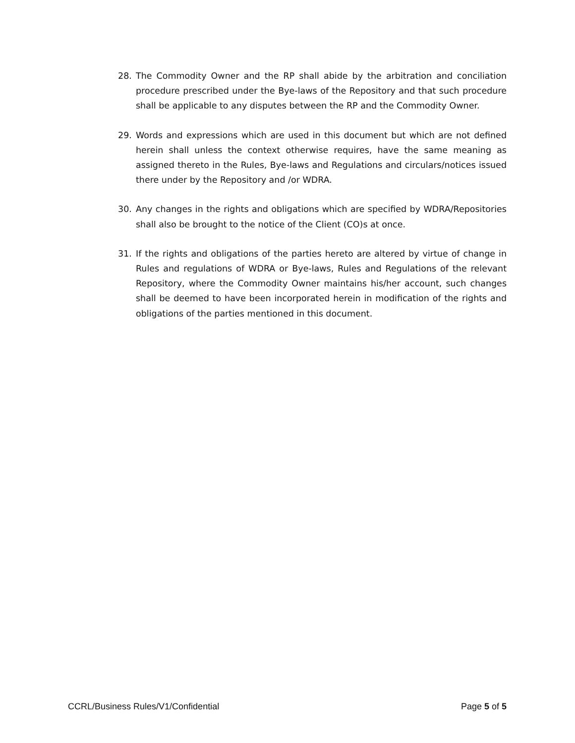28. The Commodity Owner and the RP shall abide by the arbitration and conciliation procedure prescribed under the Bye-laws of the Repository and that such procedure shall be applicable to any disputes between the RP and the Commodity Owner.
29. Words and expressions which are used in this document but which are not defined herein shall unless the context otherwise requires, have the same meaning as assigned thereto in the Rules, Bye-laws and Regulations and circulars/notices issued there under by the Repository and /or WDRA.
30. Any changes in the rights and obligations which are specified by WDRA/Repositories shall also be brought to the notice of the Client (CO)s at once.
31. If the rights and obligations of the parties hereto are altered by virtue of change in Rules and regulations of WDRA or Bye-laws, Rules and Regulations of the relevant Repository, where the Commodity Owner maintains his/her account, such changes shall be deemed to have been incorporated herein in modification of the rights and obligations of the parties mentioned in this document.
CCRL/Business Rules/V1/Confidential Page 5 of 5